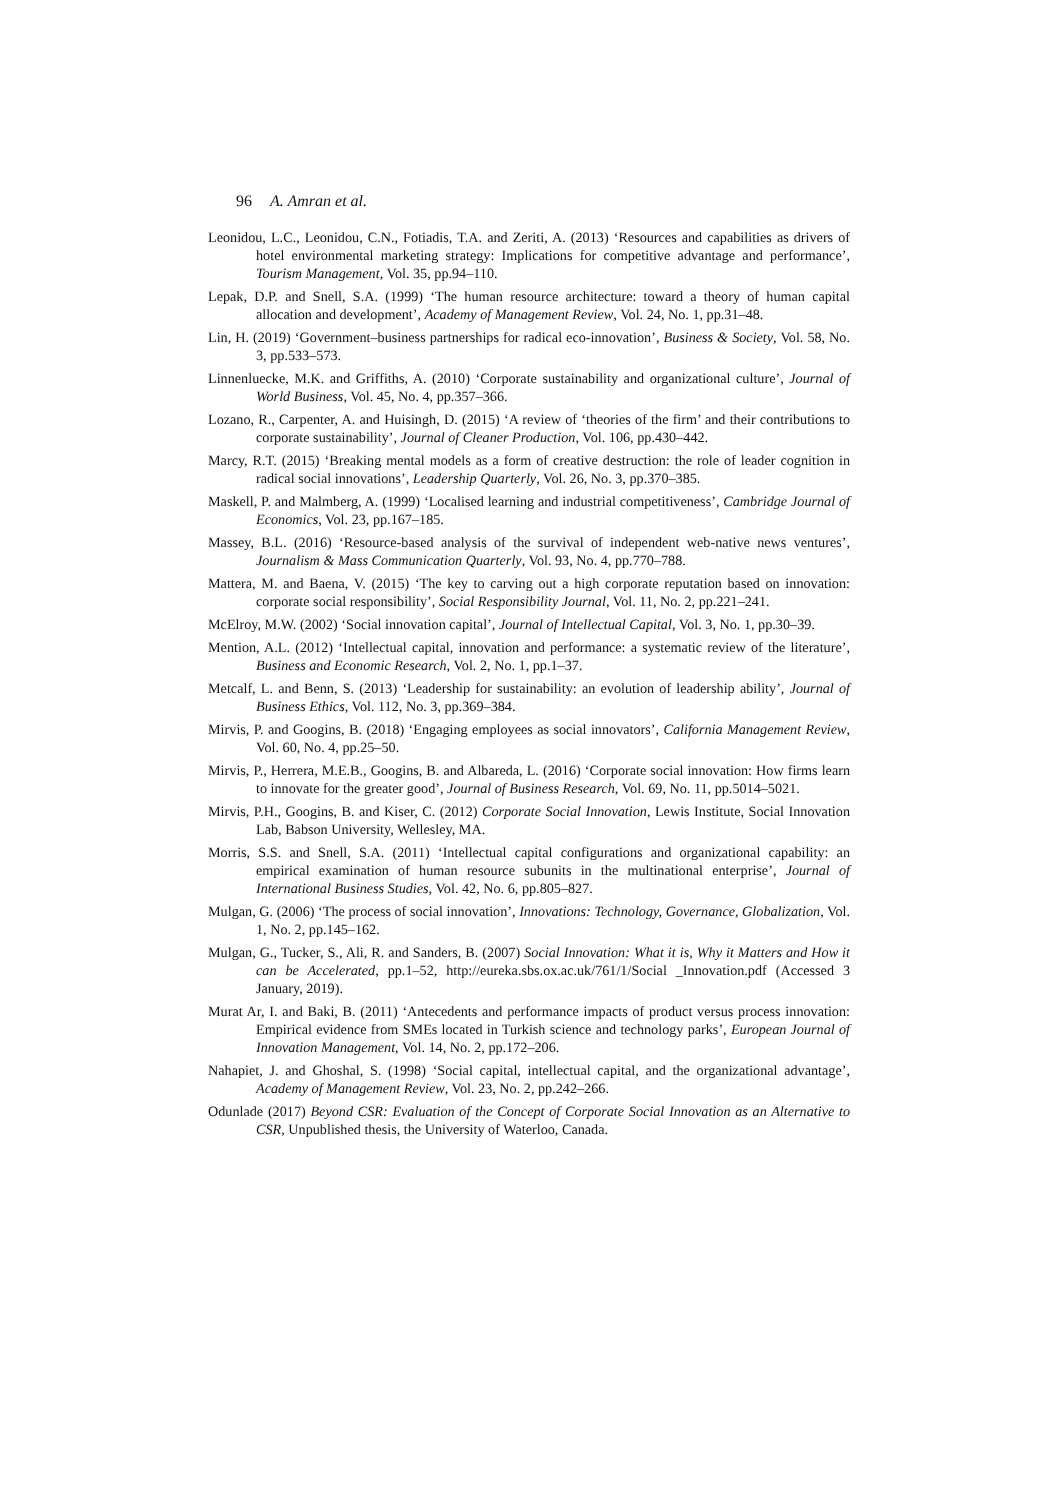96 A. Amran et al.
Leonidou, L.C., Leonidou, C.N., Fotiadis, T.A. and Zeriti, A. (2013) ‘Resources and capabilities as drivers of hotel environmental marketing strategy: Implications for competitive advantage and performance’, Tourism Management, Vol. 35, pp.94–110.
Lepak, D.P. and Snell, S.A. (1999) ‘The human resource architecture: toward a theory of human capital allocation and development’, Academy of Management Review, Vol. 24, No. 1, pp.31–48.
Lin, H. (2019) ‘Government–business partnerships for radical eco-innovation’, Business & Society, Vol. 58, No. 3, pp.533–573.
Linnenluecke, M.K. and Griffiths, A. (2010) ‘Corporate sustainability and organizational culture’, Journal of World Business, Vol. 45, No. 4, pp.357–366.
Lozano, R., Carpenter, A. and Huisingh, D. (2015) ‘A review of ‘theories of the firm’ and their contributions to corporate sustainability’, Journal of Cleaner Production, Vol. 106, pp.430–442.
Marcy, R.T. (2015) ‘Breaking mental models as a form of creative destruction: the role of leader cognition in radical social innovations’, Leadership Quarterly, Vol. 26, No. 3, pp.370–385.
Maskell, P. and Malmberg, A. (1999) ‘Localised learning and industrial competitiveness’, Cambridge Journal of Economics, Vol. 23, pp.167–185.
Massey, B.L. (2016) ‘Resource-based analysis of the survival of independent web-native news ventures’, Journalism & Mass Communication Quarterly, Vol. 93, No. 4, pp.770–788.
Mattera, M. and Baena, V. (2015) ‘The key to carving out a high corporate reputation based on innovation: corporate social responsibility’, Social Responsibility Journal, Vol. 11, No. 2, pp.221–241.
McElroy, M.W. (2002) ‘Social innovation capital’, Journal of Intellectual Capital, Vol. 3, No. 1, pp.30–39.
Mention, A.L. (2012) ‘Intellectual capital, innovation and performance: a systematic review of the literature’, Business and Economic Research, Vol. 2, No. 1, pp.1–37.
Metcalf, L. and Benn, S. (2013) ‘Leadership for sustainability: an evolution of leadership ability’, Journal of Business Ethics, Vol. 112, No. 3, pp.369–384.
Mirvis, P. and Googins, B. (2018) ‘Engaging employees as social innovators’, California Management Review, Vol. 60, No. 4, pp.25–50.
Mirvis, P., Herrera, M.E.B., Googins, B. and Albareda, L. (2016) ‘Corporate social innovation: How firms learn to innovate for the greater good’, Journal of Business Research, Vol. 69, No. 11, pp.5014–5021.
Mirvis, P.H., Googins, B. and Kiser, C. (2012) Corporate Social Innovation, Lewis Institute, Social Innovation Lab, Babson University, Wellesley, MA.
Morris, S.S. and Snell, S.A. (2011) ‘Intellectual capital configurations and organizational capability: an empirical examination of human resource subunits in the multinational enterprise’, Journal of International Business Studies, Vol. 42, No. 6, pp.805–827.
Mulgan, G. (2006) ‘The process of social innovation’, Innovations: Technology, Governance, Globalization, Vol. 1, No. 2, pp.145–162.
Mulgan, G., Tucker, S., Ali, R. and Sanders, B. (2007) Social Innovation: What it is, Why it Matters and How it can be Accelerated, pp.1–52, http://eureka.sbs.ox.ac.uk/761/1/Social _Innovation.pdf (Accessed 3 January, 2019).
Murat Ar, I. and Baki, B. (2011) ‘Antecedents and performance impacts of product versus process innovation: Empirical evidence from SMEs located in Turkish science and technology parks’, European Journal of Innovation Management, Vol. 14, No. 2, pp.172–206.
Nahapiet, J. and Ghoshal, S. (1998) ‘Social capital, intellectual capital, and the organizational advantage’, Academy of Management Review, Vol. 23, No. 2, pp.242–266.
Odunlade (2017) Beyond CSR: Evaluation of the Concept of Corporate Social Innovation as an Alternative to CSR, Unpublished thesis, the University of Waterloo, Canada.